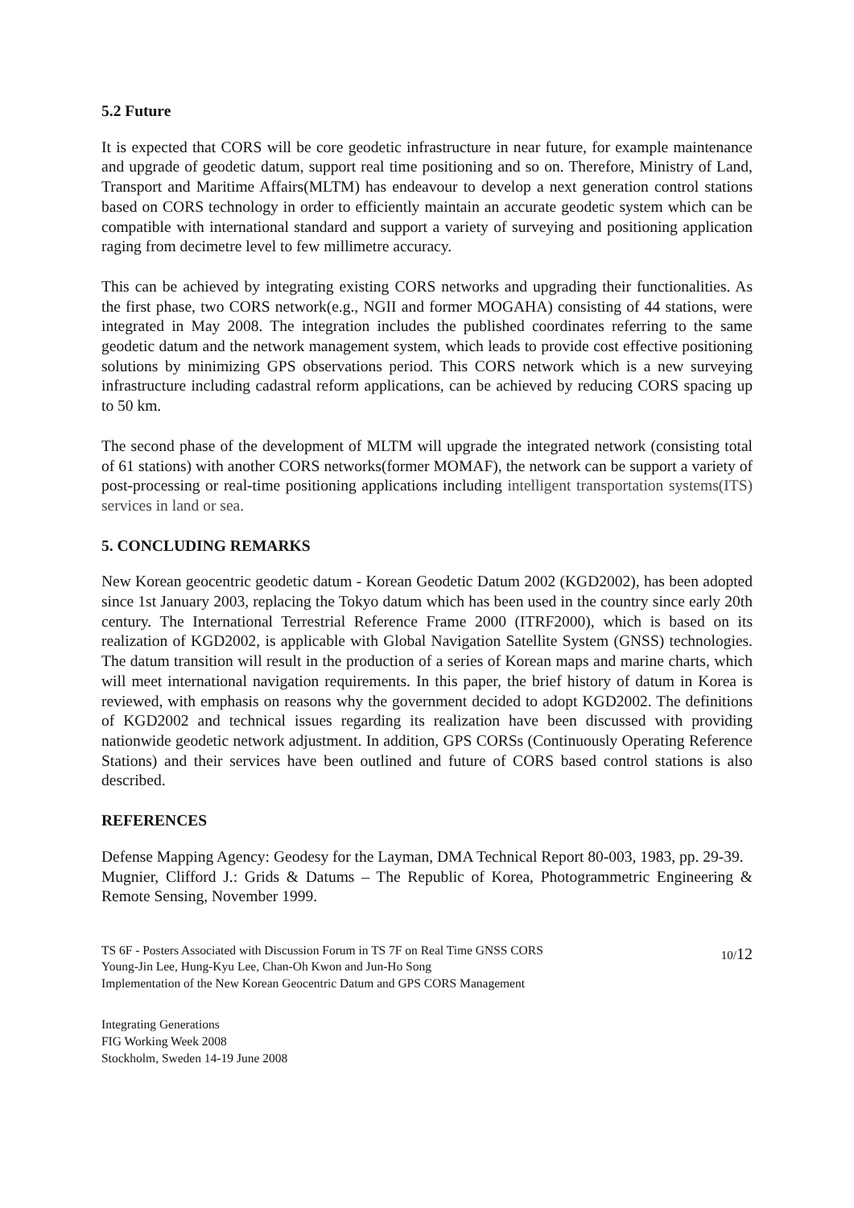5.2 Future
It is expected that CORS will be core geodetic infrastructure in near future, for example maintenance and upgrade of geodetic datum, support real time positioning and so on. Therefore, Ministry of Land, Transport and Maritime Affairs(MLTM) has endeavour to develop a next generation control stations based on CORS technology in order to efficiently maintain an accurate geodetic system which can be compatible with international standard and support a variety of surveying and positioning application raging from decimetre level to few millimetre accuracy.
This can be achieved by integrating existing CORS networks and upgrading their functionalities. As the first phase, two CORS network(e.g., NGII and former MOGAHA) consisting of 44 stations, were integrated in May 2008. The integration includes the published coordinates referring to the same geodetic datum and the network management system, which leads to provide cost effective positioning solutions by minimizing GPS observations period. This CORS network which is a new surveying infrastructure including cadastral reform applications, can be achieved by reducing CORS spacing up to 50 km.
The second phase of the development of MLTM will upgrade the integrated network (consisting total of 61 stations) with another CORS networks(former MOMAF), the network can be support a variety of post-processing or real-time positioning applications including intelligent transportation systems(ITS) services in land or sea.
5. CONCLUDING REMARKS
New Korean geocentric geodetic datum - Korean Geodetic Datum 2002 (KGD2002), has been adopted since 1st January 2003, replacing the Tokyo datum which has been used in the country since early 20th century. The International Terrestrial Reference Frame 2000 (ITRF2000), which is based on its realization of KGD2002, is applicable with Global Navigation Satellite System (GNSS) technologies. The datum transition will result in the production of a series of Korean maps and marine charts, which will meet international navigation requirements. In this paper, the brief history of datum in Korea is reviewed, with emphasis on reasons why the government decided to adopt KGD2002. The definitions of KGD2002 and technical issues regarding its realization have been discussed with providing nationwide geodetic network adjustment. In addition, GPS CORSs (Continuously Operating Reference Stations) and their services have been outlined and future of CORS based control stations is also described.
REFERENCES
Defense Mapping Agency: Geodesy for the Layman, DMA Technical Report 80-003, 1983, pp. 29-39.
Mugnier, Clifford J.: Grids & Datums – The Republic of Korea, Photogrammetric Engineering & Remote Sensing, November 1999.
TS 6F - Posters Associated with Discussion Forum in TS 7F on Real Time GNSS CORS
Young-Jin Lee, Hung-Kyu Lee, Chan-Oh Kwon and Jun-Ho Song
Implementation of the New Korean Geocentric Datum and GPS CORS Management
10/12
Integrating Generations
FIG Working Week 2008
Stockholm, Sweden 14-19 June 2008